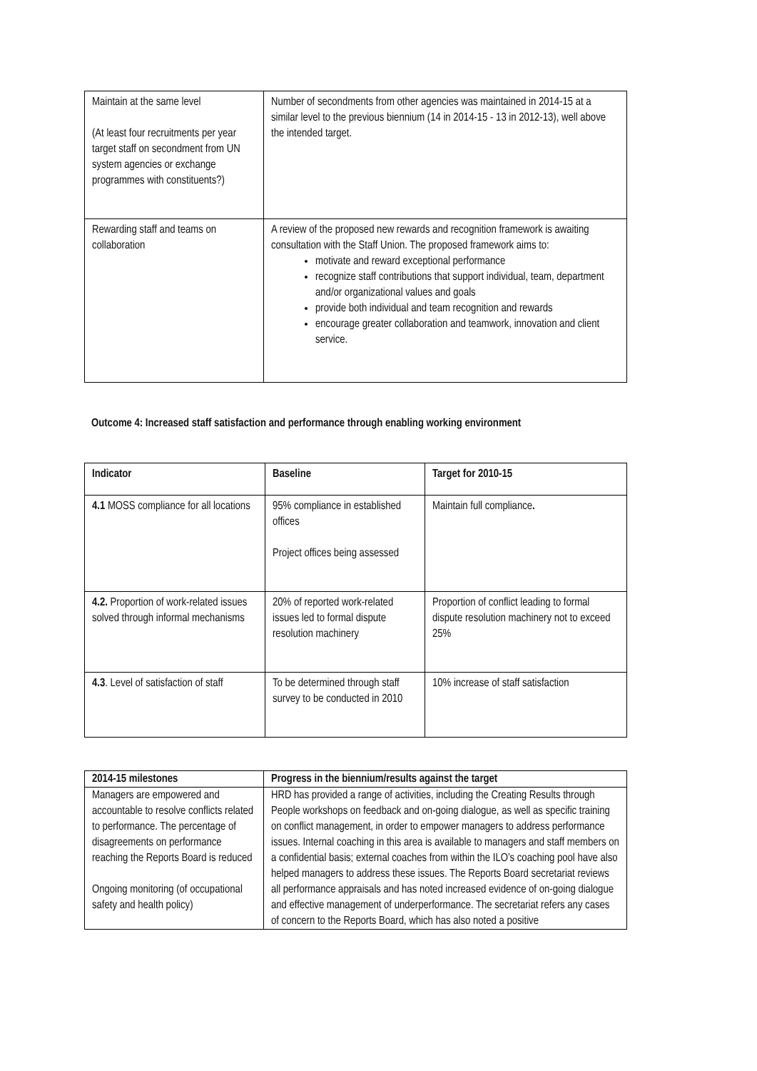| Maintain at the same level (At least four recruitments per year target staff on secondment from UN system agencies or exchange programmes with constituents?) | Number of secondments from other agencies was maintained in 2014-15 at a similar level to the previous biennium (14 in 2014-15 - 13 in 2012-13), well above the intended target. |
| Rewarding staff and teams on collaboration | A review of the proposed new rewards and recognition framework is awaiting consultation with the Staff Union. The proposed framework aims to: motivate and reward exceptional performance recognize staff contributions that support individual, team, department and/or organizational values and goals provide both individual and team recognition and rewards encourage greater collaboration and teamwork, innovation and client service. |
Outcome 4: Increased staff satisfaction and performance through enabling working environment
| Indicator | Baseline | Target for 2010-15 |
| --- | --- | --- |
| 4.1 MOSS compliance for all locations | 95% compliance in established offices Project offices being assessed | Maintain full compliance . |
| 4.2. Proportion of work-related issues solved through informal mechanisms | 20% of reported work-related issues led to formal dispute resolution machinery | Proportion of conflict leading to formal dispute resolution machinery not to exceed 25% |
| 4.3 . Level of satisfaction of staff | To be determined through staff survey to be conducted in 2010 | 10% increase of staff satisfaction |
| 2014-15 milestones | Progress in the biennium/results against the target |
| --- | --- |
| Managers are empowered and accountable to resolve conflicts related to performance. The percentage of disagreements on performance reaching the Reports Board is reduced Ongoing monitoring (of occupational safety and health policy) | HRD has provided a range of activities, including the Creating Results through People workshops on feedback and on-going dialogue, as well as specific training on conflict management, in order to empower managers to address performance issues. Internal coaching in this area is available to managers and staff members on a confidential basis; external coaches from within the ILO’s coaching pool have also helped managers to address these issues. The Reports Board secretariat reviews all performance appraisals and has noted increased evidence of on-going dialogue and effective management of underperformance. The secretariat refers any cases of concern to the Reports Board, which has also noted a positive |